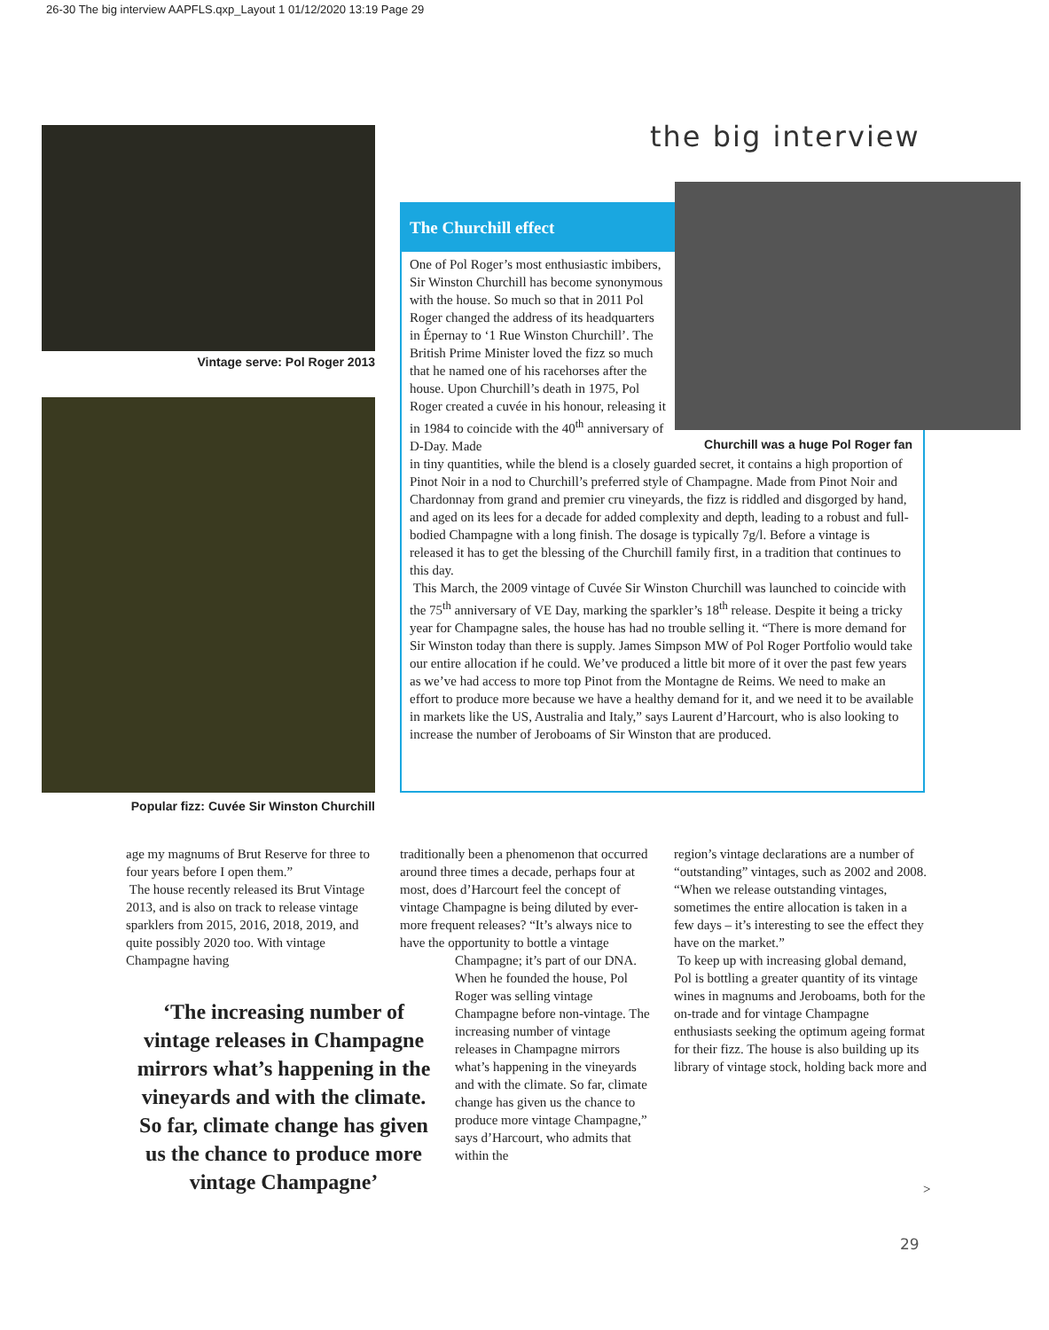26-30 The big interview AAPFLS.qxp_Layout 1 01/12/2020 13:19 Page 29
the big interview
Vintage serve: Pol Roger 2013
Popular fizz: Cuvée Sir Winston Churchill
The Churchill effect
Churchill was a huge Pol Roger fan
One of Pol Roger’s most enthusiastic imbibers, Sir Winston Churchill has become synonymous with the house. So much so that in 2011 Pol Roger changed the address of its headquarters in Épernay to ‘1 Rue Winston Churchill’. The British Prime Minister loved the fizz so much that he named one of his racehorses after the house. Upon Churchill’s death in 1975, Pol Roger created a cuvée in his honour, releasing it in 1984 to coincide with the 40<sup>th</sup> anniversary of D-Day. Made
in tiny quantities, while the blend is a closely guarded secret, it contains a high proportion of Pinot Noir in a nod to Churchill’s preferred style of Champagne. Made from Pinot Noir and Chardonnay from grand and premier cru vineyards, the fizz is riddled and disgorged by hand, and aged on its lees for a decade for added complexity and depth, leading to a robust and full-bodied Champagne with a long finish. The dosage is typically 7g/l. Before a vintage is released it has to get the blessing of the Churchill family first, in a tradition that continues to this day.
This March, the 2009 vintage of Cuvée Sir Winston Churchill was launched to coincide with the 75<sup>th</sup> anniversary of VE Day, marking the sparkler’s 18<sup>th</sup> release. Despite it being a tricky year for Champagne sales, the house has had no trouble selling it. “There is more demand for Sir Winston today than there is supply. James Simpson MW of Pol Roger Portfolio would take our entire allocation if he could. We’ve produced a little bit more of it over the past few years as we’ve had access to more top Pinot from the Montagne de Reims. We need to make an effort to produce more because we have a healthy demand for it, and we need it to be available in markets like the US, Australia and Italy,” says Laurent d’Harcourt, who is also looking to increase the number of Jeroboams of Sir Winston that are produced.
age my magnums of Brut Reserve for three to four years before I open them.”
The house recently released its Brut Vintage 2013, and is also on track to release vintage sparklers from 2015, 2016, 2018, 2019, and quite possibly 2020 too. With vintage Champagne having
‘The increasing number of vintage releases in Champagne mirrors what’s happening in the vineyards and with the climate. So far, climate change has given us the chance to produce more vintage Champagne’
traditionally been a phenomenon that occurred around three times a decade, perhaps four at most, does d’Harcourt feel the concept of vintage Champagne is being diluted by ever-more frequent releases? “It’s always nice to have the opportunity to bottle a vintage
Champagne; it’s part of our DNA. When he founded the house, Pol Roger was selling vintage Champagne before non-vintage. The increasing number of vintage releases in Champagne mirrors what’s happening in the vineyards and with the climate. So far, climate change has given us the chance to produce more vintage Champagne,” says d’Harcourt, who admits that within the
region’s vintage declarations are a number of “outstanding” vintages, such as 2002 and 2008. “When we release outstanding vintages, sometimes the entire allocation is taken in a few days – it’s interesting to see the effect they have on the market.”
To keep up with increasing global demand, Pol is bottling a greater quantity of its vintage wines in magnums and Jeroboams, both for the on-trade and for vintage Champagne enthusiasts seeking the optimum ageing format for their fizz. The house is also building up its library of vintage stock, holding back more and
>
29